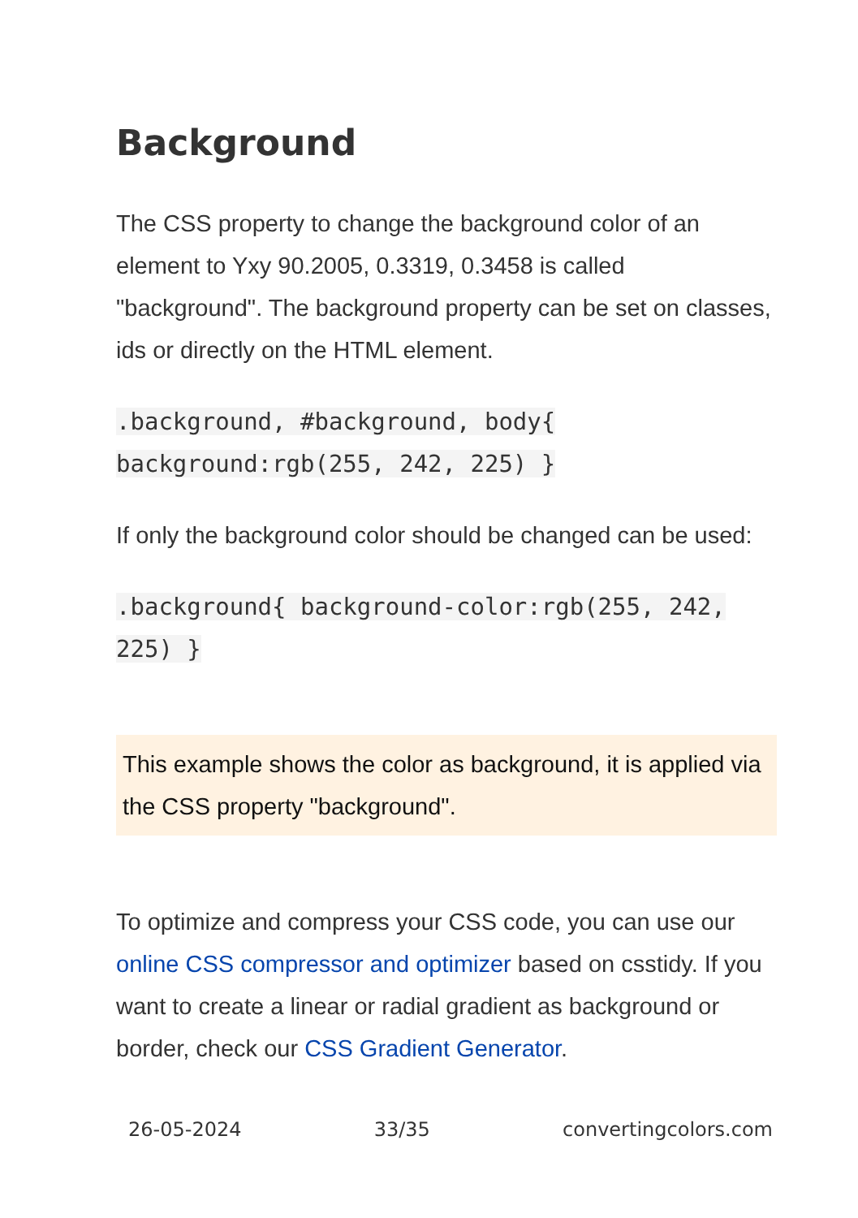Background
The CSS property to change the background color of an element to Yxy 90.2005, 0.3319, 0.3458 is called "background". The background property can be set on classes, ids or directly on the HTML element.
.background, #background, body{ background:rgb(255, 242, 225) }
If only the background color should be changed can be used:
.background{ background-color:rgb(255, 242, 225) }
This example shows the color as background, it is applied via the CSS property "background".
To optimize and compress your CSS code, you can use our online CSS compressor and optimizer based on csstidy. If you want to create a linear or radial gradient as background or border, check our CSS Gradient Generator.
26-05-2024 33/35 convertingcolors.com